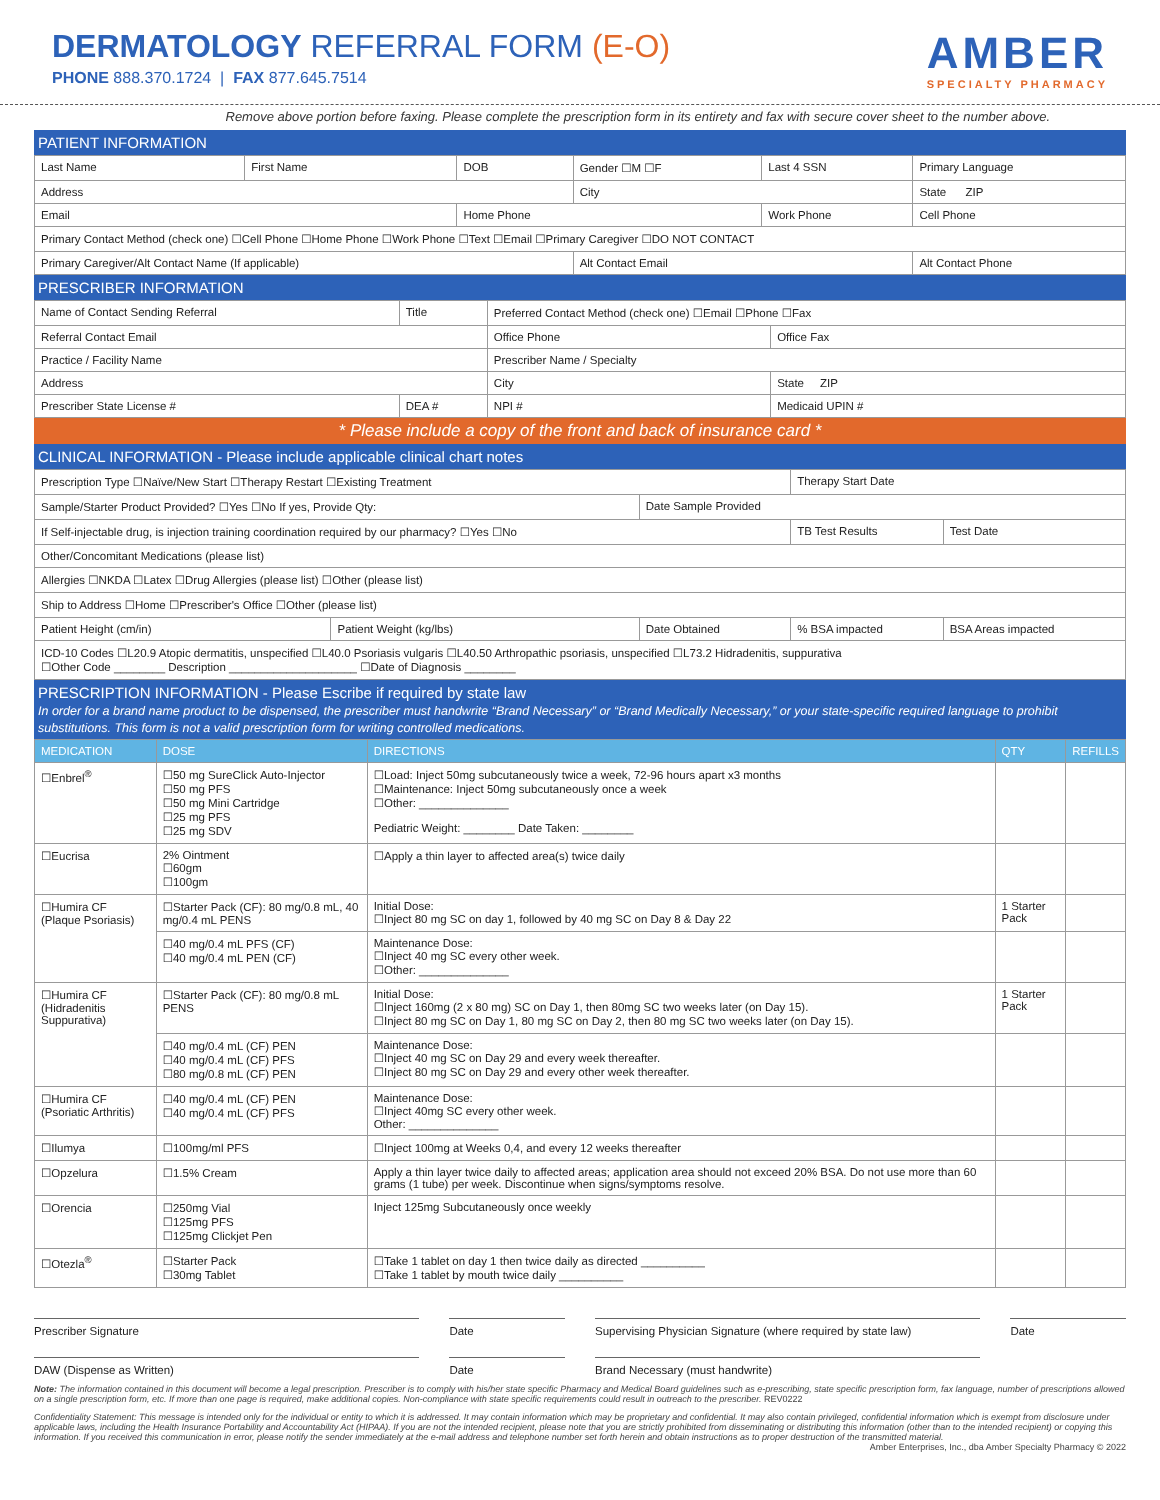DERMATOLOGY REFERRAL FORM (E-O)
PHONE 888.370.1724 | FAX 877.645.7514
AMBER
SPECIALTY PHARMACY
Remove above portion before faxing. Please complete the prescription form in its entirety and fax with secure cover sheet to the number above.
PATIENT INFORMATION
| Last Name | First Name | DOB | Gender ☐M ☐F | Last 4 SSN | Primary Language |
| Address | | | City | | State ZIP |
| Email | | Home Phone | | Work Phone | Cell Phone |
| Primary Contact Method (check one) ☐Cell Phone ☐Home Phone ☐Work Phone ☐Text ☐Email ☐Primary Caregiver ☐DO NOT CONTACT | | | | | |
| Primary Caregiver/Alt Contact Name (If applicable) | | | Alt Contact Email | | Alt Contact Phone |
PRESCRIBER INFORMATION
| Name of Contact Sending Referral | | Title | Preferred Contact Method (check one) ☐Email ☐Phone ☐Fax | |
| Referral Contact Email | | | Office Phone | Office Fax |
| Practice / Facility Name | | | Prescriber Name / Specialty | |
| Address | | | City | State ZIP |
| Prescriber State License # | DEA # | | NPI # | Medicaid UPIN # |
* Please include a copy of the front and back of insurance card *
CLINICAL INFORMATION - Please include applicable clinical chart notes
| Prescription Type ☐Naïve/New Start ☐Therapy Restart ☐Existing Treatment | | | Therapy Start Date | |
| Sample/Starter Product Provided? ☐Yes ☐No If yes, Provide Qty: | | Date Sample Provided | | |
| If Self-injectable drug, is injection training coordination required by our pharmacy? ☐Yes ☐No | | | TB Test Results | Test Date |
| Other/Concomitant Medications (please list) | | | | |
| Allergies ☐NKDA ☐Latex ☐Drug Allergies (please list) ☐Other (please list) | | | | |
| Ship to Address ☐Home ☐Prescriber's Office ☐Other (please list) | | | | |
| Patient Height (cm/in) | Patient Weight (kg/lbs) | Date Obtained | % BSA impacted | BSA Areas impacted |
| ICD-10 Codes ☐L20.9 Atopic dermatitis, unspecified ☐L40.0 Psoriasis vulgaris ☐L40.50 Arthropathic psoriasis, unspecified ☐L73.2 Hidradenitis, suppurativa ☐Other Code ________ Description ____________________ ☐Date of Diagnosis ________ | | | | |
PRESCRIPTION INFORMATION - Please Escribe if required by state law
In order for a brand name product to be dispensed, the prescriber must handwrite “Brand Necessary” or “Brand Medically Necessary,” or your state-specific required language to prohibit substitutions. This form is not a valid prescription form for writing controlled medications.
| MEDICATION | DOSE | DIRECTIONS | QTY | REFILLS |
| --- | --- | --- | --- | --- |
| ☐Enbrel<sup>®</sup> | ☐50 mg SureClick Auto-Injector ☐50 mg PFS ☐50 mg Mini Cartridge ☐25 mg PFS ☐25 mg SDV | ☐Load: Inject 50mg subcutaneously twice a week, 72-96 hours apart x3 months ☐Maintenance: Inject 50mg subcutaneously once a week ☐Other: ______________ Pediatric Weight: ________ Date Taken: ________ | | |
| ☐Eucrisa | 2% Ointment ☐60gm ☐100gm | ☐Apply a thin layer to affected area(s) twice daily | | |
| ☐Humira CF (Plaque Psoriasis) | ☐Starter Pack (CF): 80 mg/0.8 mL, 40 mg/0.4 mL PENS | Initial Dose: ☐Inject 80 mg SC on day 1, followed by 40 mg SC on Day 8 & Day 22 | 1 Starter Pack | |
| | ☐40 mg/0.4 mL PFS (CF) ☐40 mg/0.4 mL PEN (CF) | Maintenance Dose: ☐Inject 40 mg SC every other week. ☐Other: ______________ | | |
| ☐Humira CF (Hidradenitis Suppurativa) | ☐Starter Pack (CF): 80 mg/0.8 mL PENS | Initial Dose: ☐Inject 160mg (2 x 80 mg) SC on Day 1, then 80mg SC two weeks later (on Day 15). ☐Inject 80 mg SC on Day 1, 80 mg SC on Day 2, then 80 mg SC two weeks later (on Day 15). | 1 Starter Pack | |
| | ☐40 mg/0.4 mL (CF) PEN ☐40 mg/0.4 mL (CF) PFS ☐80 mg/0.8 mL (CF) PEN | Maintenance Dose: ☐Inject 40 mg SC on Day 29 and every week thereafter. ☐Inject 80 mg SC on Day 29 and every other week thereafter. | | |
| ☐Humira CF (Psoriatic Arthritis) | ☐40 mg/0.4 mL (CF) PEN ☐40 mg/0.4 mL (CF) PFS | Maintenance Dose: ☐Inject 40mg SC every other week. Other: ______________ | | |
| ☐Ilumya | ☐100mg/ml PFS | ☐Inject 100mg at Weeks 0,4, and every 12 weeks thereafter | | |
| ☐Opzelura | ☐1.5% Cream | Apply a thin layer twice daily to affected areas; application area should not exceed 20% BSA. Do not use more than 60 grams (1 tube) per week. Discontinue when signs/symptoms resolve. | | |
| ☐Orencia | ☐250mg Vial ☐125mg PFS ☐125mg Clickjet Pen | Inject 125mg Subcutaneously once weekly | | |
| ☐Otezla<sup>®</sup> | ☐Starter Pack ☐30mg Tablet | ☐Take 1 tablet on day 1 then twice daily as directed __________ ☐Take 1 tablet by mouth twice daily __________ | | |
Prescriber Signature Date Supervising Physician Signature (where required by state law)
Date
DAW (Dispense as Written) Date Brand Necessary (must handwrite)
Note: The information contained in this document will become a legal prescription. Prescriber is to comply with his/her state specific Pharmacy and Medical Board guidelines such as e-prescribing, state specific prescription form, fax language, number of prescriptions allowed on a single prescription form, etc. If more than one page is required, make additional copies. Non-compliance with state specific requirements could result in outreach to the prescriber. REV0222
Confidentiality Statement: This message is intended only for the individual or entity to which it is addressed. It may contain information which may be proprietary and confidential. It may also contain privileged, confidential information which is exempt from disclosure under applicable laws, including the Health Insurance Portability and Accountability Act (HIPAA). If you are not the intended recipient, please note that you are strictly prohibited from disseminating or distributing this information (other than to the intended recipient) or copying this information. If you received this communication in error, please notify the sender immediately at the e-mail address and telephone number set forth herein and obtain instructions as to proper destruction of the transmitted material. Amber Enterprises, Inc., dba Amber Specialty Pharmacy © 2022